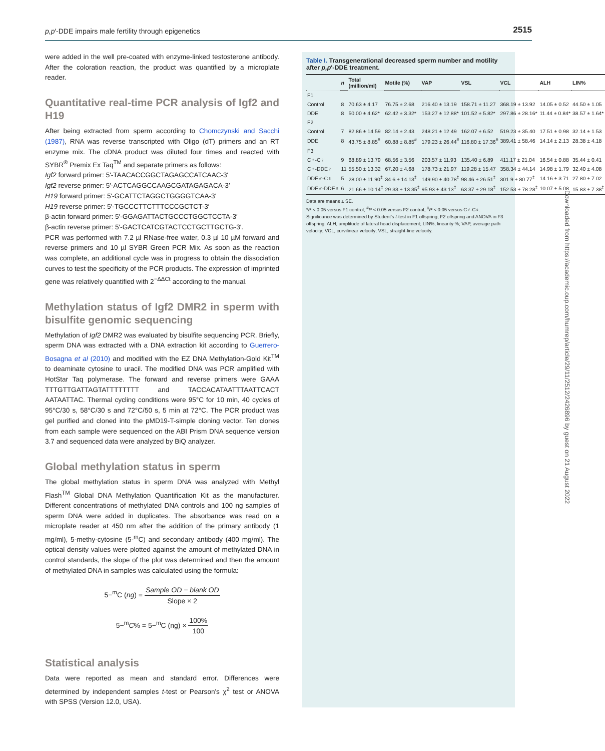p,p′-DDE impairs male fertility through epigenetics 2515
were added in the well pre-coated with enzyme-linked testosterone antibody. After the coloration reaction, the product was quantified by a microplate reader.
Quantitative real-time PCR analysis of Igf2 and H19
After being extracted from sperm according to Chomczynski and Sacchi (1987), RNA was reverse transcripted with Oligo (dT) primers and an RT enzyme mix. The cDNA product was diluted four times and reacted with SYBR<sup>®</sup> Premix Ex Taq<sup>TM</sup> and separate primers as follows:
Igf2 forward primer: 5′-TAACACCGGCTAGAGCCATCAAC-3′
Igf2 reverse primer: 5′-ACTCAGGCCAAGCGATAGAGACA-3′
H19 forward primer: 5′-GCATTCTAGGCTGGGGTCAA-3′
H19 reverse primer: 5′-TGCCCTTCTTTCCCGCTCT-3′
β-actin forward primer: 5′-GGAGATTACTGCCCTGGCTCCTA-3′
β-actin reverse primer: 5′-GACTCATCGTACTCCTGCTTGCTG-3′.
PCR was performed with 7.2 µl RNase-free water, 0.3 µl 10 µM forward and reverse primers and 10 µl SYBR Green PCR Mix. As soon as the reaction was complete, an additional cycle was in progress to obtain the dissociation curves to test the specificity of the PCR products. The expression of imprinted gene was relatively quantified with 2<sup>−ΔΔCt</sup> according to the manual.
Methylation status of Igf2 DMR2 in sperm with bisulfite genomic sequencing
Methylation of Igf2 DMR2 was evaluated by bisulfite sequencing PCR. Briefly, sperm DNA was extracted with a DNA extraction kit according to Guerrero-Bosagna et al (2010) and modified with the EZ DNA Methylation-Gold Kit<sup>TM</sup> to deaminate cytosine to uracil. The modified DNA was PCR amplified with HotStar Taq polymerase. The forward and reverse primers were GAAA TTTGTTGATTAGTATTTTTTTT and TACCACATAATTTAATTCACT AATAATTAC. Thermal cycling conditions were 95°C for 10 min, 40 cycles of 95°C/30 s, 58°C/30 s and 72°C/50 s, 5 min at 72°C. The PCR product was gel purified and cloned into the pMD19-T-simple cloning vector. Ten clones from each sample were sequenced on the ABI Prism DNA sequence version 3.7 and sequenced data were analyzed by BiQ analyzer.
Global methylation status in sperm
The global methylation status in sperm DNA was analyzed with Methyl Flash<sup>TM</sup> Global DNA Methylation Quantification Kit as the manufacturer. Different concentrations of methylated DNA controls and 100 ng samples of sperm DNA were added in duplicates. The absorbance was read on a microplate reader at 450 nm after the addition of the primary antibody (1 mg/ml), 5-methy-cytosine (5-<sup>m</sup>C) and secondary antibody (400 mg/ml). The optical density values were plotted against the amount of methylated DNA in control standards, the slope of the plot was determined and then the amount of methylated DNA in samples was calculated using the formula:
5−<sup>m</sup>C (ng) = Sample OD − blank OD Slope × 2
5−<sup>m</sup>C% = 5−<sup>m</sup>C (ng) × 100% 100
Statistical analysis
Data were reported as mean and standard error. Differences were determined by independent samples t-test or Pearson's χ<sup>2</sup> test or ANOVA with SPSS (Version 12.0, USA).
Table I. Transgenerational decreased sperm number and motility after p,p′-DDE treatment.
| | n | Total (million/ml) | Motile (%) | VAP | VSL | VCL | ALH | LIN% |
| --- | --- | --- | --- | --- | --- | --- | --- | --- |
| F1 | | | | | | | | |
| Control | 8 | 70.63 ± 4.17 | 76.75 ± 2.68 | 216.40 ± 13.19 | 158.71 ± 11.27 | 368.19 ± 13.92 | 14.05 ± 0.52 | 44.50 ± 1.05 |
| DDE | 8 | 50.00 ± 4.62* | 62.42 ± 3.32* | 153.27 ± 12.88* | 101.52 ± 5.82* | 297.86 ± 28.16* | 11.44 ± 0.84* | 38.57 ± 1.64* |
| F2 | | | | | | | | |
| Control | 7 | 82.86 ± 14.59 | 82.14 ± 2.43 | 248.21 ± 12.49 | 162.07 ± 6.52 | 519.23 ± 35.40 | 17.51 ± 0.98 | 32.14 ± 1.53 |
| DDE | 8 | 43.75 ± 8.85<sup>#</sup> | 60.88 ± 8.85<sup>#</sup> | 179.23 ± 26.44<sup>#</sup> | 116.80 ± 17.36<sup>#</sup> | 389.41 ± 58.46 | 14.14 ± 2.13 | 28.38 ± 4.18 |
| F3 | | | | | | | | |
| C♂-C♀ | 9 | 68.89 ± 13.79 | 68.56 ± 3.56 | 203.57 ± 11.93 | 135.40 ± 6.89 | 411.17 ± 21.04 | 16.54 ± 0.88 | 35.44 ± 0.41 |
| C♂-DDE♀ | 11 | 55.50 ± 13.32 | 67.20 ± 4.68 | 178.73 ± 21.97 | 119.28 ± 15.47 | 358.34 ± 44.14 | 14.98 ± 1.79 | 32.40 ± 4.08 |
| DDE♂-C♀ | 5 | 28.00 ± 11.90<sup>‡</sup> | 34.6 ± 14.13<sup>‡</sup> | 149.90 ± 40.78<sup>‡</sup> | 98.46 ± 26.51<sup>‡</sup> | 301.9 ± 80.77<sup>‡</sup> | 14.16 ± 3.71 | 27.80 ± 7.02 |
| DDE♂-DDE♀ | 6 | 21.66 ± 10.14<sup>‡</sup> | 29.33 ± 13.35<sup>‡</sup> | 95.93 ± 43.13<sup>‡</sup> | 63.37 ± 29.18<sup>‡</sup> | 152.53 ± 78.28<sup>‡</sup> | 10.07 ± 5.08 | 15.83 ± 7.38<sup>‡</sup> |
Data are means ± SE.
*P < 0.05 versus F1 control, <sup>#</sup>P < 0.05 versus F2 control, <sup>‡</sup>P < 0.05 versus C♂-C♀.
Significance was determined by Student's t-test in F1 offspring, F2 offspring and ANOVA in F3 offspring. ALH, amplitude of lateral head displacement; LIN%, linearity %; VAP, average path velocity; VCL, curvilinear velocity; VSL, straight-line velocity.
Downloaded from https://academic.oup.com/humrep/article/29/11/2512/2426896 by guest on 21 August 2022